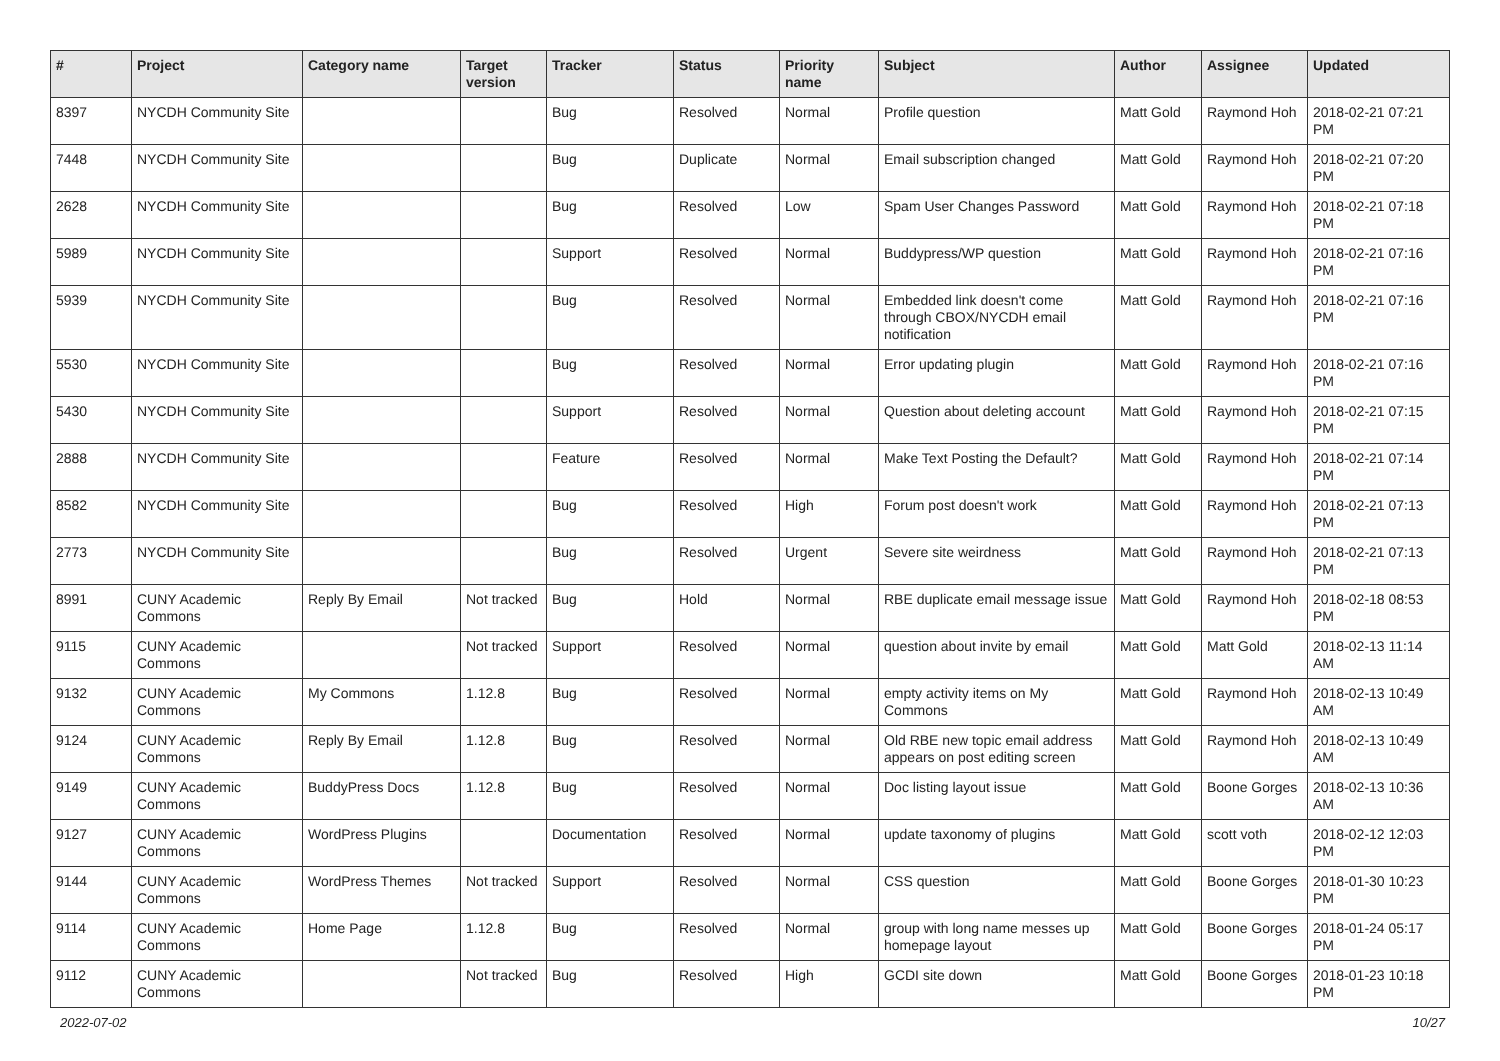| # | Project | Category name | Target version | Tracker | Status | Priority name | Subject | Author | Assignee | Updated |
| --- | --- | --- | --- | --- | --- | --- | --- | --- | --- | --- |
| 8397 | NYCDH Community Site | | | Bug | Resolved | Normal | Profile question | Matt Gold | Raymond Hoh | 2018-02-21 07:21 PM |
| 7448 | NYCDH Community Site | | | Bug | Duplicate | Normal | Email subscription changed | Matt Gold | Raymond Hoh | 2018-02-21 07:20 PM |
| 2628 | NYCDH Community Site | | | Bug | Resolved | Low | Spam User Changes Password | Matt Gold | Raymond Hoh | 2018-02-21 07:18 PM |
| 5989 | NYCDH Community Site | | | Support | Resolved | Normal | Buddypress/WP question | Matt Gold | Raymond Hoh | 2018-02-21 07:16 PM |
| 5939 | NYCDH Community Site | | | Bug | Resolved | Normal | Embedded link doesn't come through CBOX/NYCDH email notification | Matt Gold | Raymond Hoh | 2018-02-21 07:16 PM |
| 5530 | NYCDH Community Site | | | Bug | Resolved | Normal | Error updating plugin | Matt Gold | Raymond Hoh | 2018-02-21 07:16 PM |
| 5430 | NYCDH Community Site | | | Support | Resolved | Normal | Question about deleting account | Matt Gold | Raymond Hoh | 2018-02-21 07:15 PM |
| 2888 | NYCDH Community Site | | | Feature | Resolved | Normal | Make Text Posting the Default? | Matt Gold | Raymond Hoh | 2018-02-21 07:14 PM |
| 8582 | NYCDH Community Site | | | Bug | Resolved | High | Forum post doesn't work | Matt Gold | Raymond Hoh | 2018-02-21 07:13 PM |
| 2773 | NYCDH Community Site | | | Bug | Resolved | Urgent | Severe site weirdness | Matt Gold | Raymond Hoh | 2018-02-21 07:13 PM |
| 8991 | CUNY Academic Commons | Reply By Email | Not tracked | Bug | Hold | Normal | RBE duplicate email message issue | Matt Gold | Raymond Hoh | 2018-02-18 08:53 PM |
| 9115 | CUNY Academic Commons | | Not tracked | Support | Resolved | Normal | question about invite by email | Matt Gold | Matt Gold | 2018-02-13 11:14 AM |
| 9132 | CUNY Academic Commons | My Commons | 1.12.8 | Bug | Resolved | Normal | empty activity items on My Commons | Matt Gold | Raymond Hoh | 2018-02-13 10:49 AM |
| 9124 | CUNY Academic Commons | Reply By Email | 1.12.8 | Bug | Resolved | Normal | Old RBE new topic email address appears on post editing screen | Matt Gold | Raymond Hoh | 2018-02-13 10:49 AM |
| 9149 | CUNY Academic Commons | BuddyPress Docs | 1.12.8 | Bug | Resolved | Normal | Doc listing layout issue | Matt Gold | Boone Gorges | 2018-02-13 10:36 AM |
| 9127 | CUNY Academic Commons | WordPress Plugins | | Documentation | Resolved | Normal | update taxonomy of plugins | Matt Gold | scott voth | 2018-02-12 12:03 PM |
| 9144 | CUNY Academic Commons | WordPress Themes | Not tracked | Support | Resolved | Normal | CSS question | Matt Gold | Boone Gorges | 2018-01-30 10:23 PM |
| 9114 | CUNY Academic Commons | Home Page | 1.12.8 | Bug | Resolved | Normal | group with long name messes up homepage layout | Matt Gold | Boone Gorges | 2018-01-24 05:17 PM |
| 9112 | CUNY Academic Commons | | Not tracked | Bug | Resolved | High | GCDI site down | Matt Gold | Boone Gorges | 2018-01-23 10:18 PM |
2022-07-02 10/27